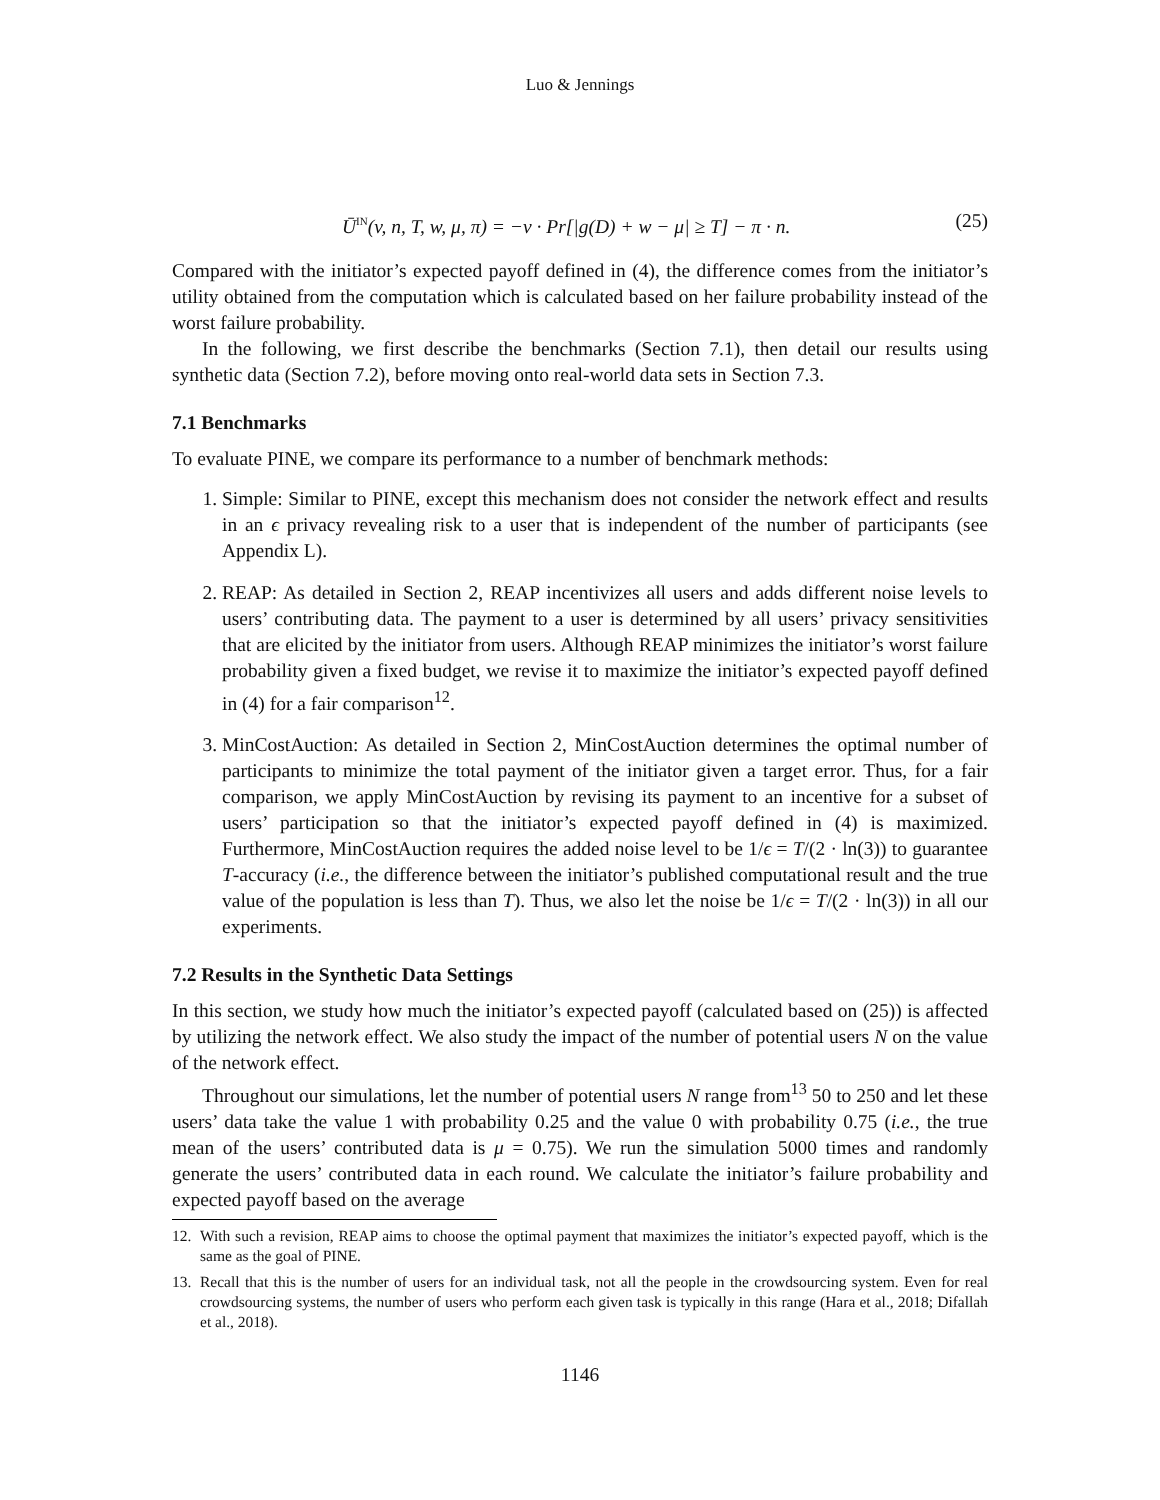Luo & Jennings
Ū<sup>IN</sup>(v, n, T, w, μ, π) = −v · Pr[|g(D) + w − μ| ≥ T] − π · n. (25)
Compared with the initiator’s expected payoff defined in (4), the difference comes from the initiator’s utility obtained from the computation which is calculated based on her failure probability instead of the worst failure probability.
In the following, we first describe the benchmarks (Section 7.1), then detail our results using synthetic data (Section 7.2), before moving onto real-world data sets in Section 7.3.
7.1 Benchmarks
To evaluate PINE, we compare its performance to a number of benchmark methods:
1. Simple: Similar to PINE, except this mechanism does not consider the network effect and results in an ϵ privacy revealing risk to a user that is independent of the number of participants (see Appendix L).
2. REAP: As detailed in Section 2, REAP incentivizes all users and adds different noise levels to users’ contributing data. The payment to a user is determined by all users’ privacy sensitivities that are elicited by the initiator from users. Although REAP minimizes the initiator’s worst failure probability given a fixed budget, we revise it to maximize the initiator’s expected payoff defined in (4) for a fair comparison<sup>12</sup>.
3. MinCostAuction: As detailed in Section 2, MinCostAuction determines the optimal number of participants to minimize the total payment of the initiator given a target error. Thus, for a fair comparison, we apply MinCostAuction by revising its payment to an incentive for a subset of users’ participation so that the initiator’s expected payoff defined in (4) is maximized. Furthermore, MinCostAuction requires the added noise level to be 1/ϵ = T/(2 · ln(3)) to guarantee T-accuracy (i.e., the difference between the initiator’s published computational result and the true value of the population is less than T). Thus, we also let the noise be 1/ϵ = T/(2 · ln(3)) in all our experiments.
7.2 Results in the Synthetic Data Settings
In this section, we study how much the initiator’s expected payoff (calculated based on (25)) is affected by utilizing the network effect. We also study the impact of the number of potential users N on the value of the network effect.
Throughout our simulations, let the number of potential users N range from<sup>13</sup> 50 to 250 and let these users’ data take the value 1 with probability 0.25 and the value 0 with probability 0.75 (i.e., the true mean of the users’ contributed data is μ = 0.75). We run the simulation 5000 times and randomly generate the users’ contributed data in each round. We calculate the initiator’s failure probability and expected payoff based on the average
12. With such a revision, REAP aims to choose the optimal payment that maximizes the initiator’s expected payoff, which is the same as the goal of PINE.
13. Recall that this is the number of users for an individual task, not all the people in the crowdsourcing system. Even for real crowdsourcing systems, the number of users who perform each given task is typically in this range (Hara et al., 2018; Difallah et al., 2018).
1146